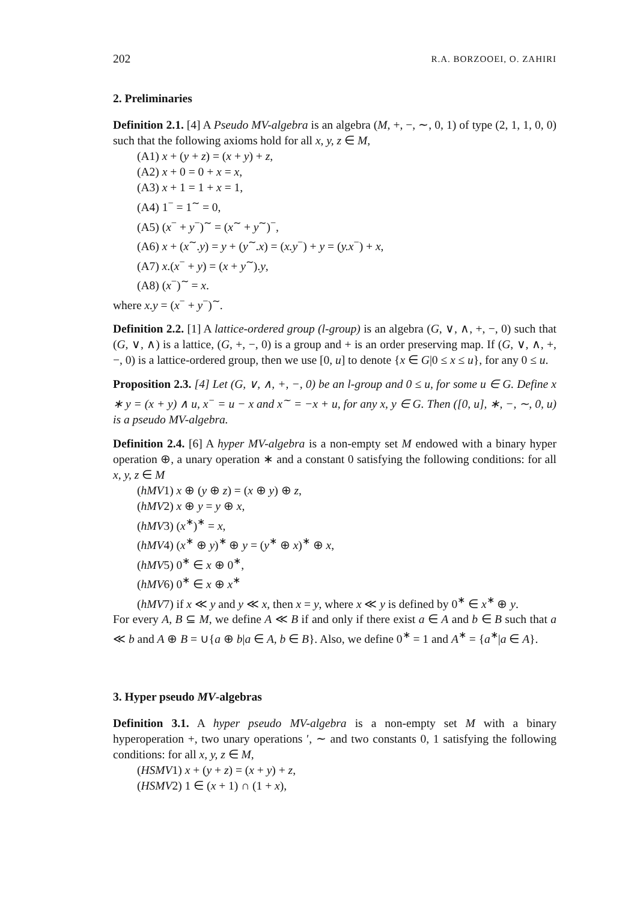202 R.A. BORZOOEI, O. ZAHIRI
2. Preliminaries
Definition 2.1. [4] A Pseudo MV-algebra is an algebra (M, +, −, ∼, 0, 1) of type (2, 1, 1, 0, 0) such that the following axioms hold for all x, y, z ∈ M,
(A1) x + (y + z) = (x + y) + z,
(A2) x + 0 = 0 + x = x,
(A3) x + 1 = 1 + x = 1,
(A4) 1<sup>−</sup> = 1<sup>∼</sup> = 0,
(A5) (x<sup>−</sup> + y<sup>−</sup>)<sup>∼</sup> = (x<sup>∼</sup> + y<sup>∼</sup>)<sup>−</sup>,
(A6) x + (x<sup>∼</sup>.y) = y + (y<sup>∼</sup>.x) = (x.y<sup>−</sup>) + y = (y.x<sup>−</sup>) + x,
(A7) x.(x<sup>−</sup> + y) = (x + y<sup>∼</sup>).y,
(A8) (x<sup>−</sup>)<sup>∼</sup> = x.
where x.y = (x<sup>−</sup> + y<sup>−</sup>)<sup>∼</sup>.
Definition 2.2. [1] A lattice-ordered group (l-group) is an algebra (G, ∨, ∧, +, −, 0) such that (G, ∨, ∧) is a lattice, (G, +, −, 0) is a group and + is an order preserving map. If (G, ∨, ∧, +, −, 0) is a lattice-ordered group, then we use [0, u] to denote {x ∈ G|0 ≤ x ≤ u}, for any 0 ≤ u.
Proposition 2.3. [4] Let (G, ∨, ∧, +, −, 0) be an l-group and 0 ≤ u, for some u ∈ G. Define x ∗ y = (x + y) ∧ u, x<sup>−</sup> = u − x and x<sup>∼</sup> = −x + u, for any x, y ∈ G. Then ([0, u], ∗, −, ∼, 0, u) is a pseudo MV-algebra.
Definition 2.4. [6] A hyper MV-algebra is a non-empty set M endowed with a binary hyper operation ⊕, a unary operation ∗ and a constant 0 satisfying the following conditions: for all x, y, z ∈ M
(hMV1) x ⊕ (y ⊕ z) = (x ⊕ y) ⊕ z,
(hMV2) x ⊕ y = y ⊕ x,
(hMV3) (x<sup>∗</sup>)<sup>∗</sup> = x,
(hMV4) (x<sup>∗</sup> ⊕ y)<sup>∗</sup> ⊕ y = (y<sup>∗</sup> ⊕ x)<sup>∗</sup> ⊕ x,
(hMV5) 0<sup>∗</sup> ∈ x ⊕ 0<sup>∗</sup>,
(hMV6) 0<sup>∗</sup> ∈ x ⊕ x<sup>∗</sup>
(hMV7) if x ≪ y and y ≪ x, then x = y, where x ≪ y is defined by 0<sup>∗</sup> ∈ x<sup>∗</sup> ⊕ y.
For every A, B ⊆ M, we define A ≪ B if and only if there exist a ∈ A and b ∈ B such that a ≪ b and A ⊕ B = ∪{a ⊕ b|a ∈ A, b ∈ B}. Also, we define 0<sup>∗</sup> = 1 and A<sup>∗</sup> = {a<sup>∗</sup>|a ∈ A}.
3. Hyper pseudo MV-algebras
Definition 3.1. A hyper pseudo MV-algebra is a non-empty set M with a binary hyperoperation +, two unary operations ′, ∼ and two constants 0, 1 satisfying the following conditions: for all x, y, z ∈ M,
(HSMV1) x + (y + z) = (x + y) + z,
(HSMV2) 1 ∈ (x + 1) ∩ (1 + x),